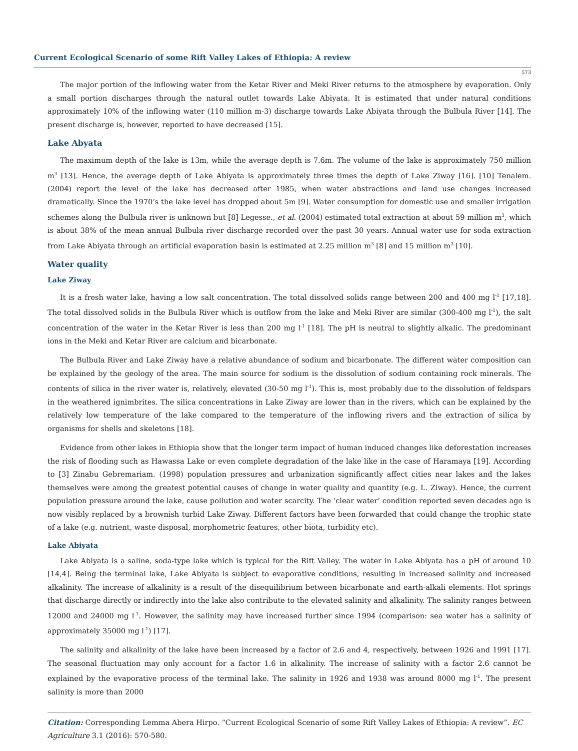Current Ecological Scenario of some Rift Valley Lakes of Ethiopia: A review
573
The major portion of the inflowing water from the Ketar River and Meki River returns to the atmosphere by evaporation. Only a small portion discharges through the natural outlet towards Lake Abiyata. It is estimated that under natural conditions approximately 10% of the inflowing water (110 million m-3) discharge towards Lake Abiyata through the Bulbula River [14]. The present discharge is, however, reported to have decreased [15].
Lake Abyata
The maximum depth of the lake is 13m, while the average depth is 7.6m. The volume of the lake is approximately 750 million m<sup>3</sup> [13]. Hence, the average depth of Lake Abiyata is approximately three times the depth of Lake Ziway [16]. [10] Tenalem. (2004) report the level of the lake has decreased after 1985, when water abstractions and land use changes increased dramatically. Since the 1970’s the lake level has dropped about 5m [9]. Water consumption for domestic use and smaller irrigation schemes along the Bulbula river is unknown but [8] Legesse., et al. (2004) estimated total extraction at about 59 million m<sup>3</sup>, which is about 38% of the mean annual Bulbula river discharge recorded over the past 30 years. Annual water use for soda extraction from Lake Abiyata through an artificial evaporation basin is estimated at 2.25 million m<sup>3</sup> [8] and 15 million m<sup>3</sup> [10].
Water quality
Lake Ziway
It is a fresh water lake, having a low salt concentration. The total dissolved solids range between 200 and 400 mg l<sup>-1</sup> [17,18]. The total dissolved solids in the Bulbula River which is outflow from the lake and Meki River are similar (300-400 mg l<sup>-1</sup>), the salt concentration of the water in the Ketar River is less than 200 mg l<sup>-1</sup> [18]. The pH is neutral to slightly alkalic. The predominant ions in the Meki and Ketar River are calcium and bicarbonate.
The Bulbula River and Lake Ziway have a relative abundance of sodium and bicarbonate. The different water composition can be explained by the geology of the area. The main source for sodium is the dissolution of sodium containing rock minerals. The contents of silica in the river water is, relatively, elevated (30-50 mg l<sup>-1</sup>). This is, most probably due to the dissolution of feldspars in the weathered ignimbrites. The silica concentrations in Lake Ziway are lower than in the rivers, which can be explained by the relatively low temperature of the lake compared to the temperature of the inflowing rivers and the extraction of silica by organisms for shells and skeletons [18].
Evidence from other lakes in Ethiopia show that the longer term impact of human induced changes like deforestation increases the risk of flooding such as Hawassa Lake or even complete degradation of the lake like in the case of Haramaya [19]. According to [3] Zinabu Gebremariam. (1998) population pressures and urbanization significantly affect cities near lakes and the lakes themselves were among the greatest potential causes of change in water quality and quantity (e.g. L. Ziway). Hence, the current population pressure around the lake, cause pollution and water scarcity. The ‘clear water’ condition reported seven decades ago is now visibly replaced by a brownish turbid Lake Ziway. Different factors have been forwarded that could change the trophic state of a lake (e.g. nutrient, waste disposal, morphometric features, other biota, turbidity etc).
Lake Abiyata
Lake Abiyata is a saline, soda-type lake which is typical for the Rift Valley. The water in Lake Abiyata has a pH of around 10 [14,4]. Being the terminal lake, Lake Abiyata is subject to evaporative conditions, resulting in increased salinity and increased alkalinity. The increase of alkalinity is a result of the disequilibrium between bicarbonate and earth-alkali elements. Hot springs that discharge directly or indirectly into the lake also contribute to the elevated salinity and alkalinity. The salinity ranges between 12000 and 24000 mg l<sup>-1</sup>. However, the salinity may have increased further since 1994 (comparison: sea water has a salinity of approximately 35000 mg l<sup>-1</sup>) [17].
The salinity and alkalinity of the lake have been increased by a factor of 2.6 and 4, respectively, between 1926 and 1991 [17]. The seasonal fluctuation may only account for a factor 1.6 in alkalinity. The increase of salinity with a factor 2.6 cannot be explained by the evaporative process of the terminal lake. The salinity in 1926 and 1938 was around 8000 mg l<sup>-1</sup>. The present salinity is more than 2000
Citation: Corresponding Lemma Abera Hirpo. “Current Ecological Scenario of some Rift Valley Lakes of Ethiopia: A review”. EC Agriculture 3.1 (2016): 570-580.